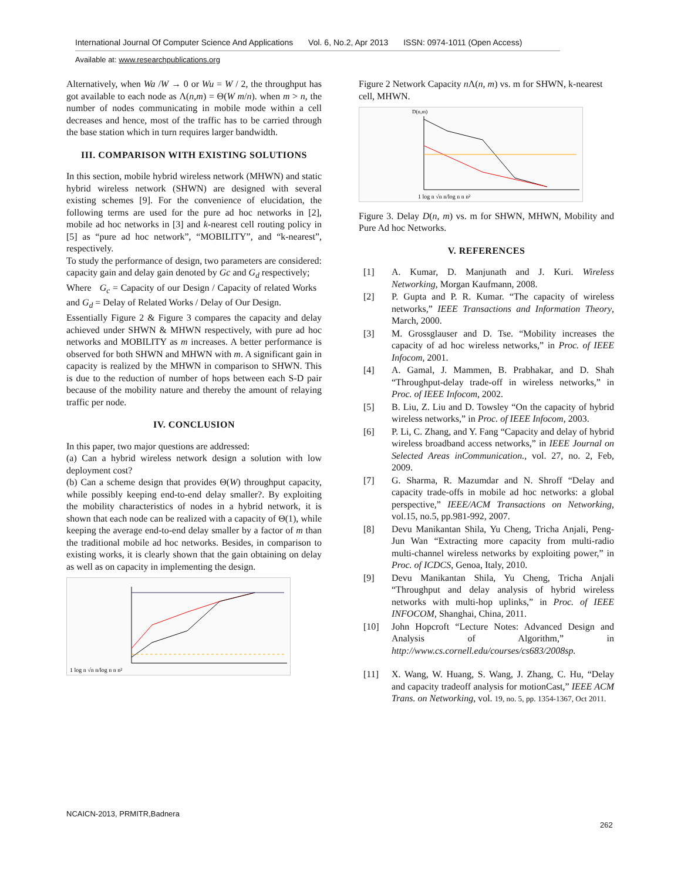International Journal Of Computer Science And Applications Vol. 6, No.2, Apr 2013 ISSN: 0974-1011 (Open Access)
Available at: www.researchpublications.org
Alternatively, when Wa /W → 0 or Wu = W / 2, the throughput has got available to each node as Λ(n,m) = Θ(W m/n). when m > n, the number of nodes communicating in mobile mode within a cell decreases and hence, most of the traffic has to be carried through the base station which in turn requires larger bandwidth.
III. COMPARISON WITH EXISTING SOLUTIONS
In this section, mobile hybrid wireless network (MHWN) and static hybrid wireless network (SHWN) are designed with several existing schemes [9]. For the convenience of elucidation, the following terms are used for the pure ad hoc networks in [2], mobile ad hoc networks in [3] and k-nearest cell routing policy in [5] as “pure ad hoc network”, “MOBILITY”, and “k-nearest”, respectively.
To study the performance of design, two parameters are considered: capacity gain and delay gain denoted by Gc and G<sub>d</sub> respectively;
Where G<sub>c</sub> = Capacity of our Design / Capacity of related Works and G<sub>d</sub> = Delay of Related Works / Delay of Our Design.
Essentially Figure 2 & Figure 3 compares the capacity and delay achieved under SHWN & MHWN respectively, with pure ad hoc networks and MOBILITY as m increases. A better performance is observed for both SHWN and MHWN with m. A significant gain in capacity is realized by the MHWN in comparison to SHWN. This is due to the reduction of number of hops between each S-D pair because of the mobility nature and thereby the amount of relaying traffic per node.
IV. CONCLUSION
In this paper, two major questions are addressed:
(a) Can a hybrid wireless network design a solution with low deployment cost?
(b) Can a scheme design that provides Θ(W) throughput capacity, while possibly keeping end-to-end delay smaller?. By exploiting the mobility characteristics of nodes in a hybrid network, it is shown that each node can be realized with a capacity of Θ(1), while keeping the average end-to-end delay smaller by a factor of m than the traditional mobile ad hoc networks. Besides, in comparison to existing works, it is clearly shown that the gain obtaining on delay as well as on capacity in implementing the design.
1 log n √n n/log n n n²
Figure 2 Network Capacity n Λ(n, m) vs. m for SHWN, k-nearest cell, MHWN.
D(n,m)
1 log n √n n/log n n n²
Figure 3. Delay D(n, m) vs. m for SHWN, MHWN, Mobility and Pure Ad hoc Networks.
V. REFERENCES
[1] A. Kumar, D. Manjunath and J. Kuri. Wireless Networking, Morgan Kaufmann, 2008.
[2] P. Gupta and P. R. Kumar. “The capacity of wireless networks,” IEEE Transactions and Information Theory, March, 2000.
[3] M. Grossglauser and D. Tse. “Mobility increases the capacity of ad hoc wireless networks,” in Proc. of IEEE Infocom, 2001.
[4] A. Gamal, J. Mammen, B. Prabhakar, and D. Shah “Throughput-delay trade-off in wireless networks,” in Proc. of IEEE Infocom, 2002.
[5] B. Liu, Z. Liu and D. Towsley “On the capacity of hybrid wireless networks,” in Proc. of IEEE Infocom, 2003.
[6] P. Li, C. Zhang, and Y. Fang “Capacity and delay of hybrid wireless broadband access networks,” in IEEE Journal on Selected Areas inCommunication., vol. 27, no. 2, Feb, 2009.
[7] G. Sharma, R. Mazumdar and N. Shroff “Delay and capacity trade-offs in mobile ad hoc networks: a global perspective,” IEEE/ACM Transactions on Networking, vol.15, no.5, pp.981-992, 2007.
[8] Devu Manikantan Shila, Yu Cheng, Tricha Anjali, Peng-Jun Wan “Extracting more capacity from multi-radio multi-channel wireless networks by exploiting power,” in Proc. of ICDCS, Genoa, Italy, 2010.
[9] Devu Manikantan Shila, Yu Cheng, Tricha Anjali “Throughput and delay analysis of hybrid wireless networks with multi-hop uplinks,” in Proc. of IEEE INFOCOM, Shanghai, China, 2011.
[10] John Hopcroft “Lecture Notes: Advanced Design and Analysis of Algorithm,” in http://www.cs.cornell.edu/courses/cs683/2008sp.
[11] X. Wang, W. Huang, S. Wang, J. Zhang, C. Hu, “Delay and capacity tradeoff analysis for motionCast,” IEEE ACM Trans. on Networking, vol. 19, no. 5, pp. 1354-1367, Oct 2011.
NCAICN-2013, PRMITR,Badnera
262